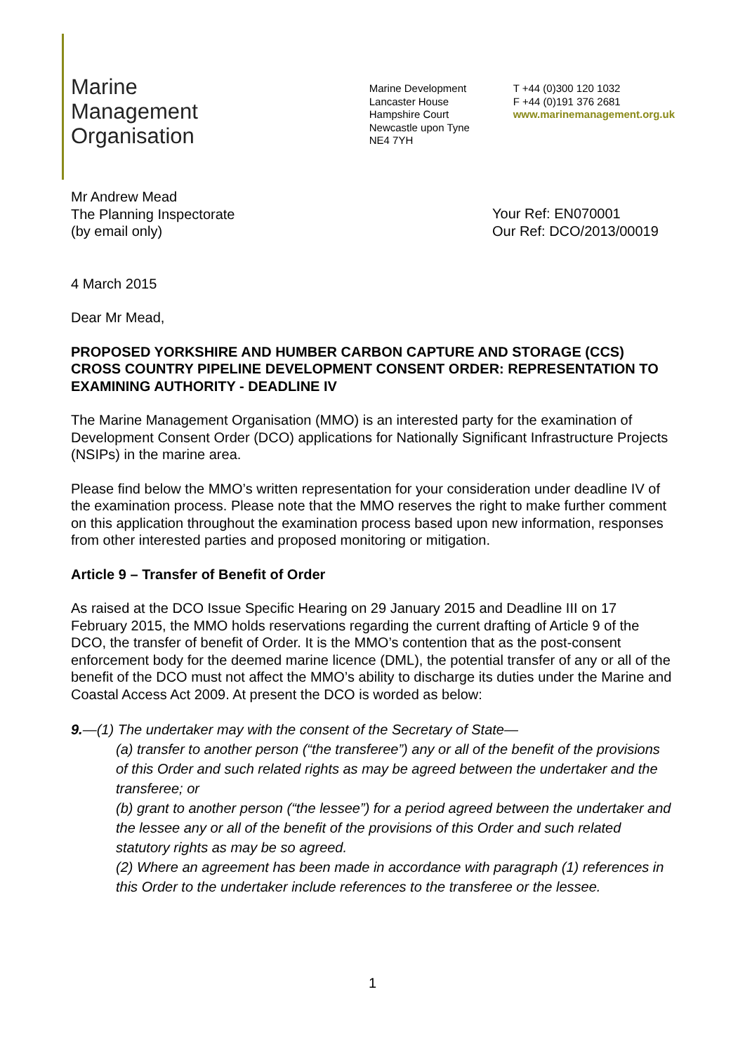Marine
Management
Organisation
Marine Development
Lancaster House
Hampshire Court
Newcastle upon Tyne
NE4 7YH
T +44 (0)300 120 1032
F +44 (0)191 376 2681
www.marinemanagement.org.uk
Mr Andrew Mead
The Planning Inspectorate
(by email only)
Your Ref: EN070001
Our Ref: DCO/2013/00019
4 March 2015
Dear Mr Mead,
PROPOSED YORKSHIRE AND HUMBER CARBON CAPTURE AND STORAGE (CCS) CROSS COUNTRY PIPELINE DEVELOPMENT CONSENT ORDER: REPRESENTATION TO EXAMINING AUTHORITY - DEADLINE IV
The Marine Management Organisation (MMO) is an interested party for the examination of Development Consent Order (DCO) applications for Nationally Significant Infrastructure Projects (NSIPs) in the marine area.
Please find below the MMO’s written representation for your consideration under deadline IV of the examination process. Please note that the MMO reserves the right to make further comment on this application throughout the examination process based upon new information, responses from other interested parties and proposed monitoring or mitigation.
Article 9 – Transfer of Benefit of Order
As raised at the DCO Issue Specific Hearing on 29 January 2015 and Deadline III on 17 February 2015, the MMO holds reservations regarding the current drafting of Article 9 of the DCO, the transfer of benefit of Order. It is the MMO’s contention that as the post-consent enforcement body for the deemed marine licence (DML), the potential transfer of any or all of the benefit of the DCO must not affect the MMO’s ability to discharge its duties under the Marine and Coastal Access Act 2009. At present the DCO is worded as below:
9.—(1) The undertaker may with the consent of the Secretary of State—
(a) transfer to another person (“the transferee”) any or all of the benefit of the provisions of this Order and such related rights as may be agreed between the undertaker and the transferee; or
(b) grant to another person (“the lessee”) for a period agreed between the undertaker and the lessee any or all of the benefit of the provisions of this Order and such related statutory rights as may be so agreed.
(2) Where an agreement has been made in accordance with paragraph (1) references in this Order to the undertaker include references to the transferee or the lessee.
1